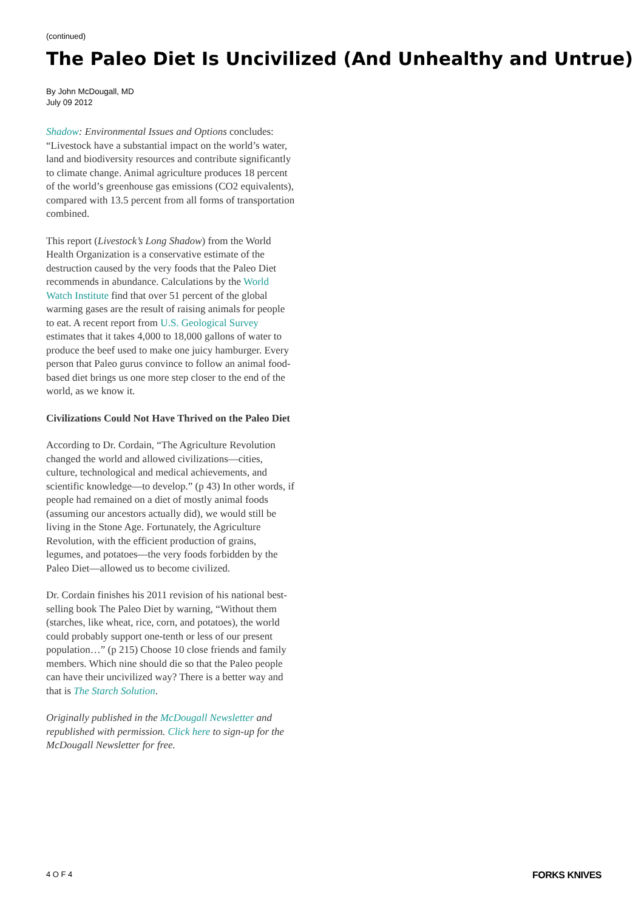(continued)
The Paleo Diet Is Uncivilized (And Unhealthy and Untrue)
By John McDougall, MD
July 09 2012
Shadow: Environmental Issues and Options concludes: “Livestock have a substantial impact on the world’s water, land and biodiversity resources and contribute significantly to climate change. Animal agriculture produces 18 percent of the world’s greenhouse gas emissions (CO2 equivalents), compared with 13.5 percent from all forms of transportation combined.
This report (Livestock’s Long Shadow) from the World Health Organization is a conservative estimate of the destruction caused by the very foods that the Paleo Diet recommends in abundance. Calculations by the World Watch Institute find that over 51 percent of the global warming gases are the result of raising animals for people to eat. A recent report from U.S. Geological Survey estimates that it takes 4,000 to 18,000 gallons of water to produce the beef used to make one juicy hamburger. Every person that Paleo gurus convince to follow an animal food-based diet brings us one more step closer to the end of the world, as we know it.
Civilizations Could Not Have Thrived on the Paleo Diet
According to Dr. Cordain, “The Agriculture Revolution changed the world and allowed civilizations—cities, culture, technological and medical achievements, and scientific knowledge—to develop.” (p 43) In other words, if people had remained on a diet of mostly animal foods (assuming our ancestors actually did), we would still be living in the Stone Age. Fortunately, the Agriculture Revolution, with the efficient production of grains, legumes, and potatoes—the very foods forbidden by the Paleo Diet—allowed us to become civilized.
Dr. Cordain finishes his 2011 revision of his national best-selling book The Paleo Diet by warning, “Without them (starches, like wheat, rice, corn, and potatoes), the world could probably support one-tenth or less of our present population…” (p 215) Choose 10 close friends and family members. Which nine should die so that the Paleo people can have their uncivilized way? There is a better way and that is The Starch Solution.
Originally published in the McDougall Newsletter and republished with permission. Click here to sign-up for the McDougall Newsletter for free.
4 O F 4 FORKS KNIVES